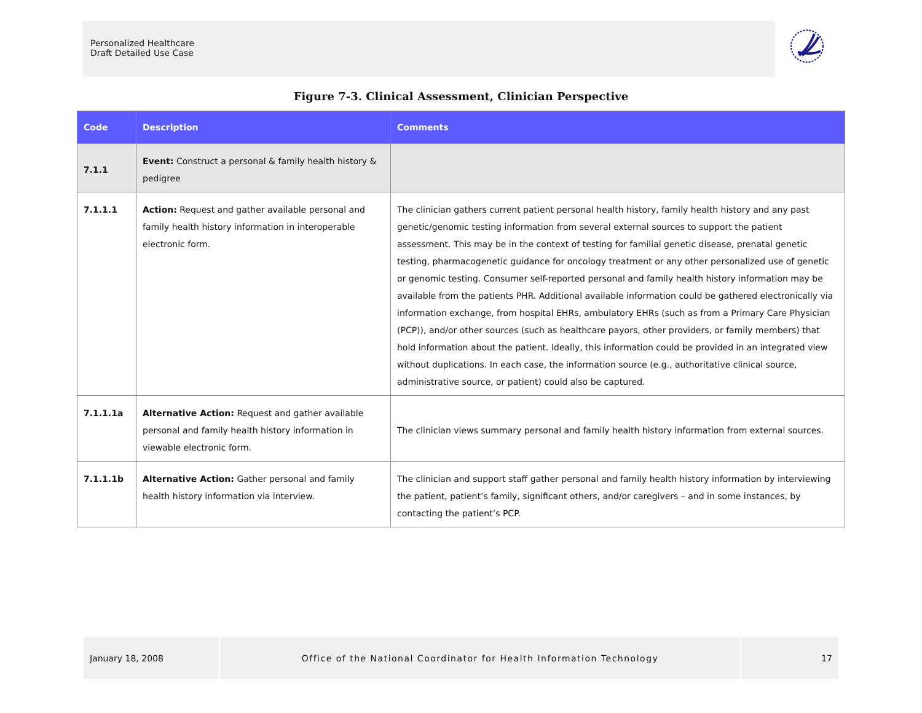Personalized Healthcare
Draft Detailed Use Case
Figure 7-3. Clinical Assessment, Clinician Perspective
| Code | Description | Comments |
| --- | --- | --- |
| 7.1.1 | Event: Construct a personal & family health history & pedigree | |
| 7.1.1.1 | Action: Request and gather available personal and family health history information in interoperable electronic form. | The clinician gathers current patient personal health history, family health history and any past genetic/genomic testing information from several external sources to support the patient assessment. This may be in the context of testing for familial genetic disease, prenatal genetic testing, pharmacogenetic guidance for oncology treatment or any other personalized use of genetic or genomic testing. Consumer self-reported personal and family health history information may be available from the patients PHR. Additional available information could be gathered electronically via information exchange, from hospital EHRs, ambulatory EHRs (such as from a Primary Care Physician (PCP)), and/or other sources (such as healthcare payors, other providers, or family members) that hold information about the patient. Ideally, this information could be provided in an integrated view without duplications. In each case, the information source (e.g., authoritative clinical source, administrative source, or patient) could also be captured. |
| 7.1.1.1a | Alternative Action: Request and gather available personal and family health history information in viewable electronic form. | The clinician views summary personal and family health history information from external sources. |
| 7.1.1.1b | Alternative Action: Gather personal and family health history information via interview. | The clinician and support staff gather personal and family health history information by interviewing the patient, patient’s family, significant others, and/or caregivers – and in some instances, by contacting the patient’s PCP. |
January 18, 2008 Office of the National Coordinator for Health Information Technology
17